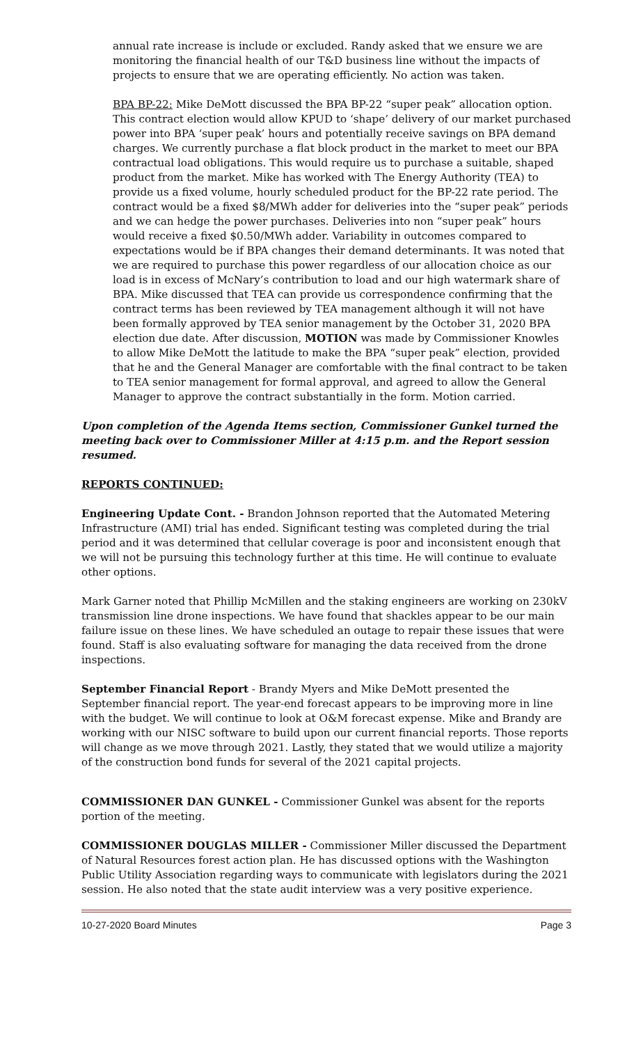annual rate increase is include or excluded. Randy asked that we ensure we are monitoring the financial health of our T&D business line without the impacts of projects to ensure that we are operating efficiently. No action was taken.
BPA BP-22: Mike DeMott discussed the BPA BP-22 “super peak” allocation option. This contract election would allow KPUD to ‘shape’ delivery of our market purchased power into BPA ‘super peak’ hours and potentially receive savings on BPA demand charges. We currently purchase a flat block product in the market to meet our BPA contractual load obligations. This would require us to purchase a suitable, shaped product from the market. Mike has worked with The Energy Authority (TEA) to provide us a fixed volume, hourly scheduled product for the BP-22 rate period. The contract would be a fixed $8/MWh adder for deliveries into the “super peak” periods and we can hedge the power purchases. Deliveries into non “super peak” hours would receive a fixed $0.50/MWh adder. Variability in outcomes compared to expectations would be if BPA changes their demand determinants. It was noted that we are required to purchase this power regardless of our allocation choice as our load is in excess of McNary’s contribution to load and our high watermark share of BPA. Mike discussed that TEA can provide us correspondence confirming that the contract terms has been reviewed by TEA management although it will not have been formally approved by TEA senior management by the October 31, 2020 BPA election due date. After discussion, MOTION was made by Commissioner Knowles to allow Mike DeMott the latitude to make the BPA “super peak” election, provided that he and the General Manager are comfortable with the final contract to be taken to TEA senior management for formal approval, and agreed to allow the General Manager to approve the contract substantially in the form. Motion carried.
Upon completion of the Agenda Items section, Commissioner Gunkel turned the meeting back over to Commissioner Miller at 4:15 p.m. and the Report session resumed.
REPORTS CONTINUED:
Engineering Update Cont. - Brandon Johnson reported that the Automated Metering Infrastructure (AMI) trial has ended. Significant testing was completed during the trial period and it was determined that cellular coverage is poor and inconsistent enough that we will not be pursuing this technology further at this time. He will continue to evaluate other options.
Mark Garner noted that Phillip McMillen and the staking engineers are working on 230kV transmission line drone inspections. We have found that shackles appear to be our main failure issue on these lines. We have scheduled an outage to repair these issues that were found. Staff is also evaluating software for managing the data received from the drone inspections.
September Financial Report - Brandy Myers and Mike DeMott presented the September financial report. The year-end forecast appears to be improving more in line with the budget. We will continue to look at O&M forecast expense. Mike and Brandy are working with our NISC software to build upon our current financial reports. Those reports will change as we move through 2021. Lastly, they stated that we would utilize a majority of the construction bond funds for several of the 2021 capital projects.
COMMISSIONER DAN GUNKEL - Commissioner Gunkel was absent for the reports portion of the meeting.
COMMISSIONER DOUGLAS MILLER - Commissioner Miller discussed the Department of Natural Resources forest action plan. He has discussed options with the Washington Public Utility Association regarding ways to communicate with legislators during the 2021 session. He also noted that the state audit interview was a very positive experience.
10-27-2020 Board Minutes Page 3